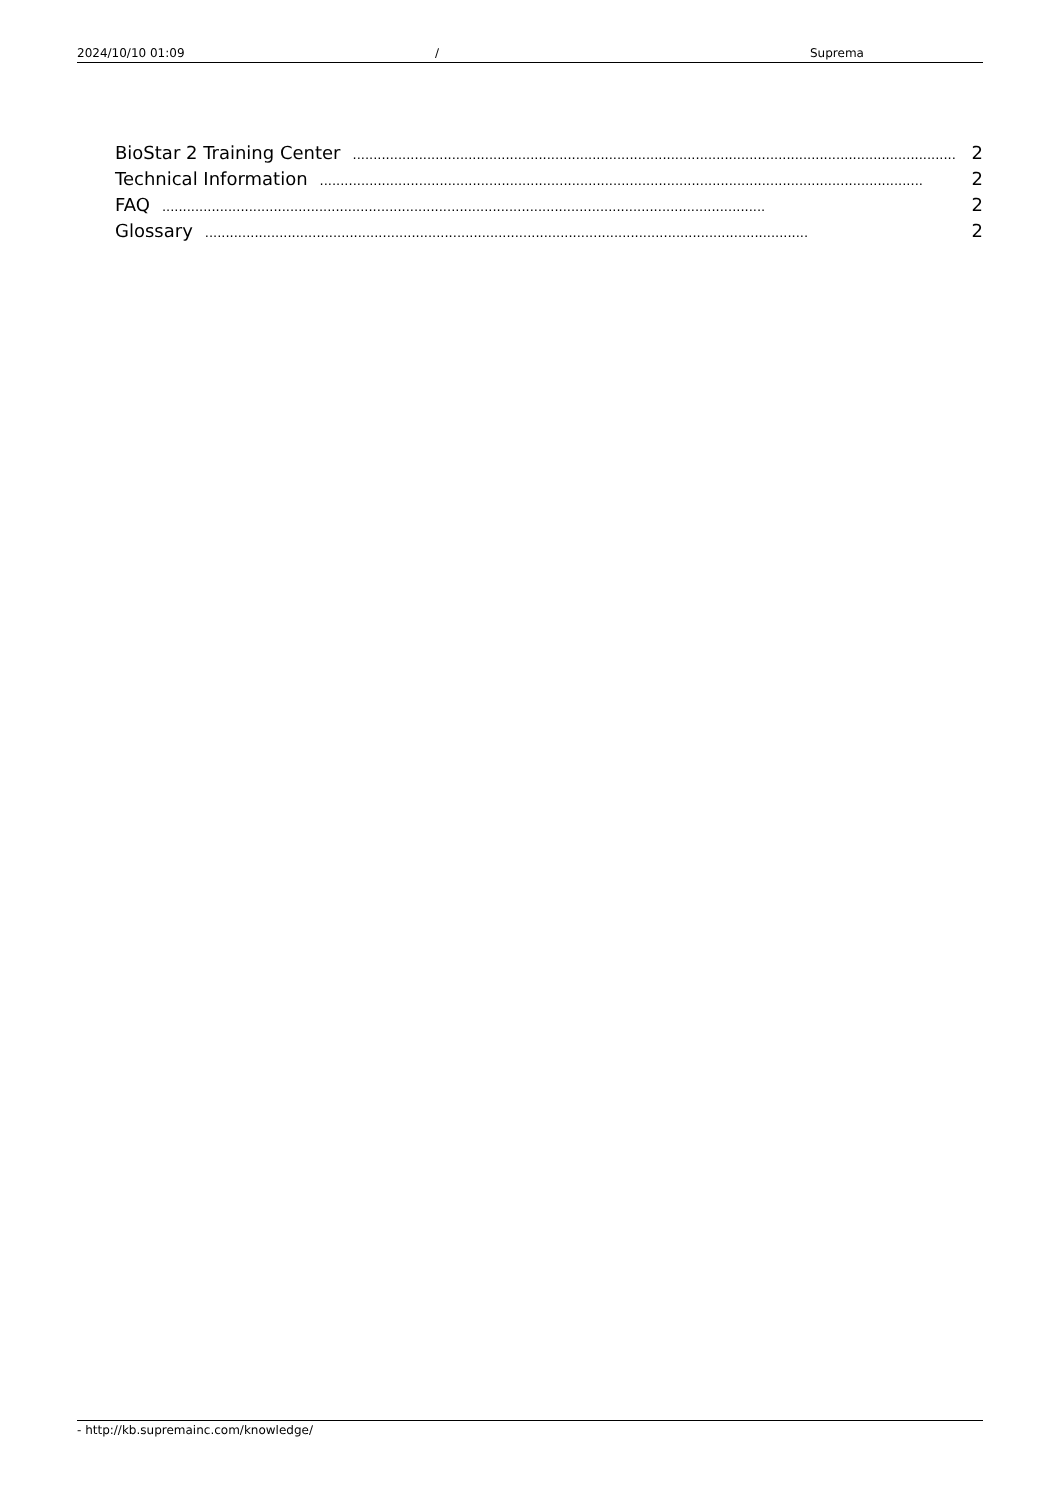2024/10/10 01:09 / Suprema
BioStar 2 Training Center.................................................................................................................................................. 2
Technical Information.................................................................................................................................................. 2
FAQ.................................................................................................................................................. 2
Glossary.................................................................................................................................................. 2
- http://kb.supremainc.com/knowledge/